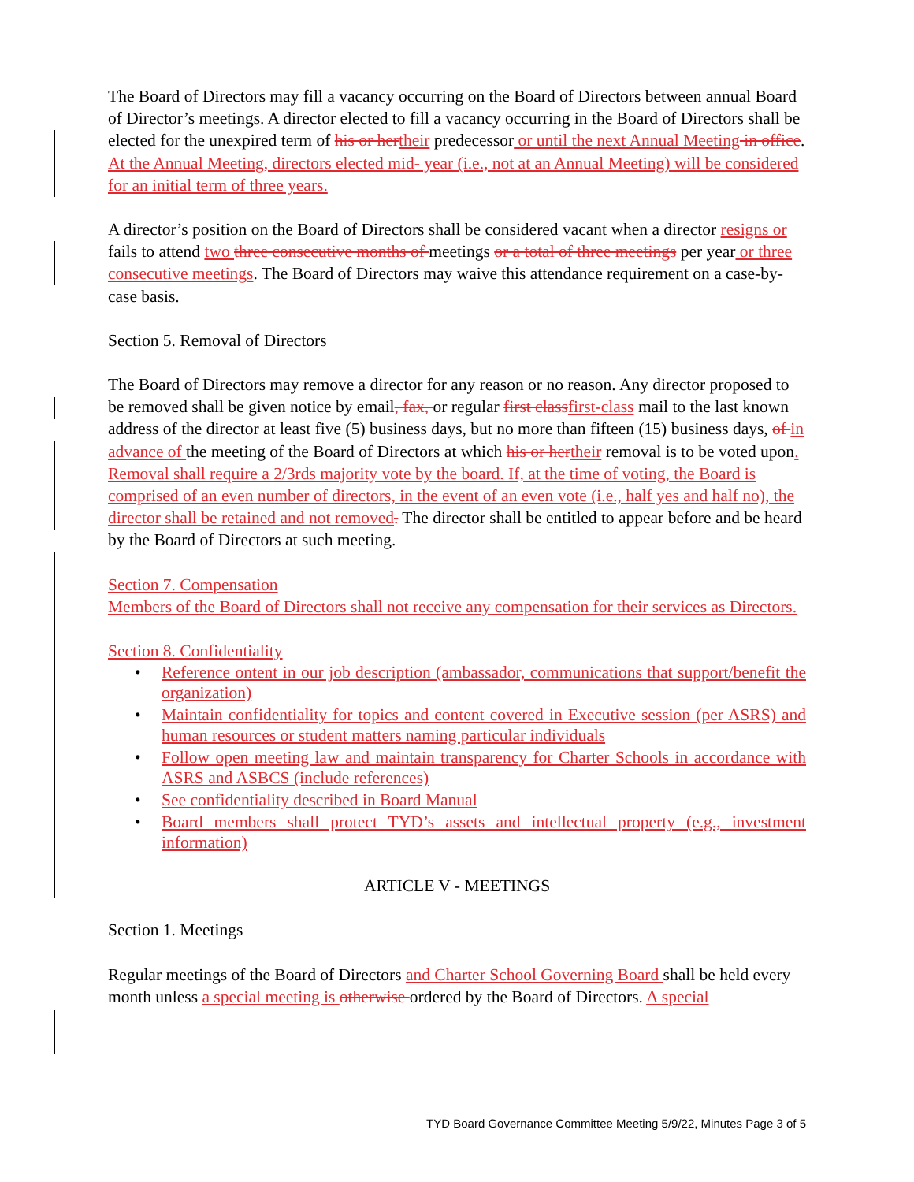The Board of Directors may fill a vacancy occurring on the Board of Directors between annual Board of Director’s meetings. A director elected to fill a vacancy occurring in the Board of Directors shall be elected for the unexpired term of his or her their predecessor or until the next Annual Meeting in office. At the Annual Meeting, directors elected mid- year (i.e., not at an Annual Meeting) will be considered for an initial term of three years.
A director’s position on the Board of Directors shall be considered vacant when a director resigns or fails to attend two three consecutive months of meetings or a total of three meetings per year or three consecutive meetings. The Board of Directors may waive this attendance requirement on a case-by-case basis.
Section 5. Removal of Directors
The Board of Directors may remove a director for any reason or no reason. Any director proposed to be removed shall be given notice by email, fax, or regular first class first-class mail to the last known address of the director at least five (5) business days, but no more than fifteen (15) business days, of in advance of the meeting of the Board of Directors at which his or her their removal is to be voted upon. Removal shall require a 2/3rds majority vote by the board. If, at the time of voting, the Board is comprised of an even number of directors, in the event of an even vote (i.e., half yes and half no), the director shall be retained and not removed. The director shall be entitled to appear before and be heard by the Board of Directors at such meeting.
Section 7. Compensation
Members of the Board of Directors shall not receive any compensation for their services as Directors.
Section 8. Confidentiality
• Reference ontent in our job description (ambassador, communications that support/benefit the organization)
• Maintain confidentiality for topics and content covered in Executive session (per ASRS) and human resources or student matters naming particular individuals
• Follow open meeting law and maintain transparency for Charter Schools in accordance with ASRS and ASBCS (include references)
• See confidentiality described in Board Manual
• Board members shall protect TYD’s assets and intellectual property (e.g., investment information)
ARTICLE V - MEETINGS
Section 1. Meetings
Regular meetings of the Board of Directors and Charter School Governing Board shall be held every month unless a special meeting is otherwise ordered by the Board of Directors. A special
TYD Board Governance Committee Meeting 5/9/22, Minutes Page 3 of 5